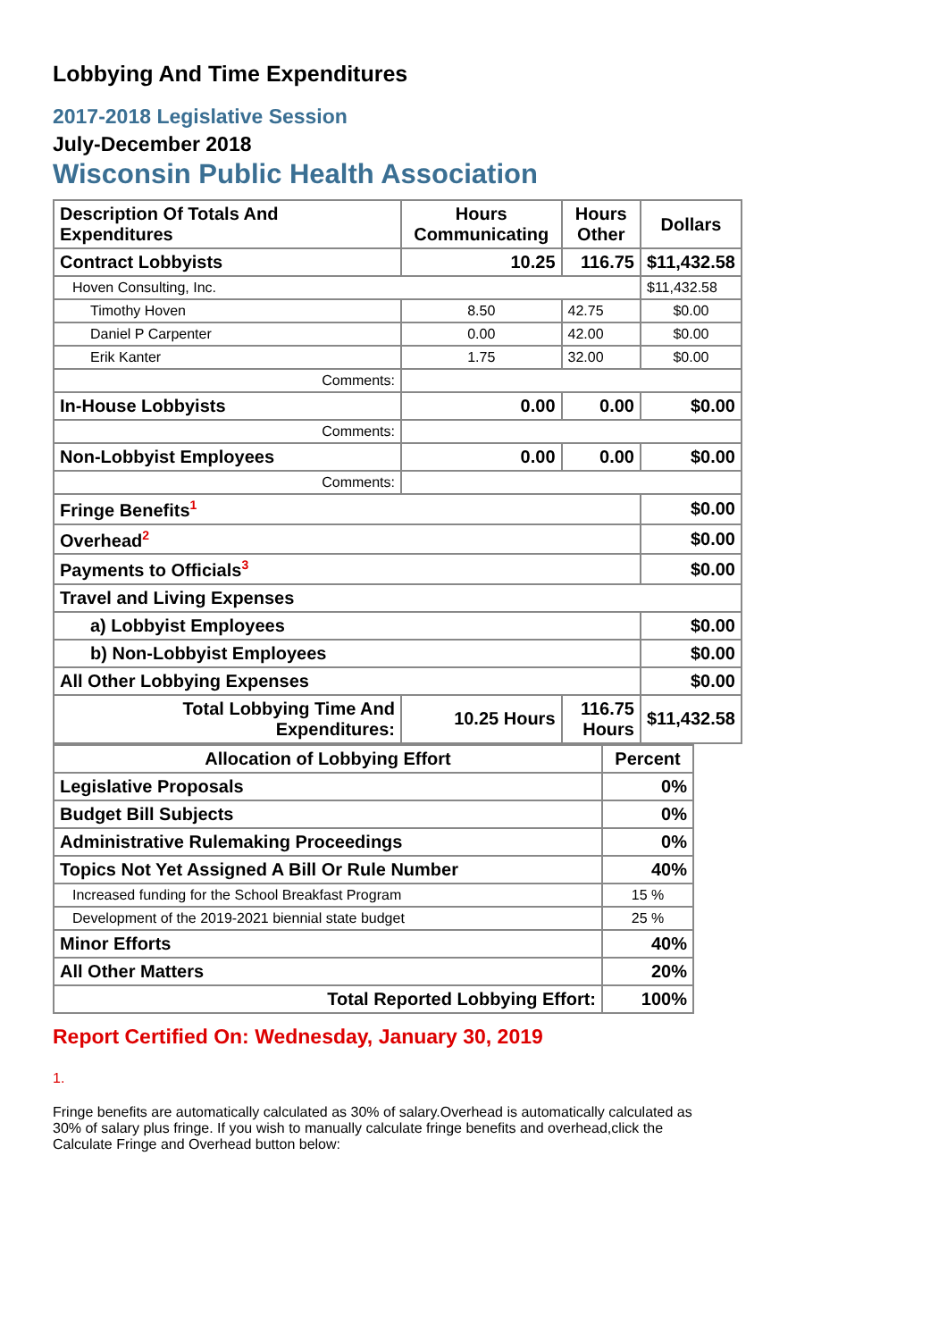Lobbying And Time Expenditures
2017-2018 Legislative Session
July-December 2018
Wisconsin Public Health Association
| Description Of Totals And Expenditures | Hours Communicating | Hours Other | Dollars |
| --- | --- | --- | --- |
| Contract Lobbyists | 10.25 | 116.75 | $11,432.58 |
| Hoven Consulting, Inc. | | | $11,432.58 |
| Timothy Hoven | 8.50 | 42.75 | $0.00 |
| Daniel P Carpenter | 0.00 | 42.00 | $0.00 |
| Erik Kanter | 1.75 | 32.00 | $0.00 |
| Comments: | | | |
| In-House Lobbyists | 0.00 | 0.00 | $0.00 |
| Comments: | | | |
| Non-Lobbyist Employees | 0.00 | 0.00 | $0.00 |
| Comments: | | | |
| Fringe Benefits<sup>1</sup> | | | $0.00 |
| Overhead<sup>2</sup> | | | $0.00 |
| Payments to Officials<sup>3</sup> | | | $0.00 |
| Travel and Living Expenses | | | |
| a) Lobbyist Employees | | | $0.00 |
| b) Non-Lobbyist Employees | | | $0.00 |
| All Other Lobbying Expenses | | | $0.00 |
| Total Lobbying Time And Expenditures: | 10.25 Hours | 116.75 Hours | $11,432.58 |
| Allocation of Lobbying Effort | Percent |
| --- | --- |
| Legislative Proposals | 0% |
| Budget Bill Subjects | 0% |
| Administrative Rulemaking Proceedings | 0% |
| Topics Not Yet Assigned A Bill Or Rule Number | 40% |
| Increased funding for the School Breakfast Program | 15 % |
| Development of the 2019-2021 biennial state budget | 25 % |
| Minor Efforts | 40% |
| All Other Matters | 20% |
| Total Reported Lobbying Effort: | 100% |
Report Certified On: Wednesday, January 30, 2019
1.
Fringe benefits are automatically calculated as 30% of salary.Overhead is automatically calculated as 30% of salary plus fringe. If you wish to manually calculate fringe benefits and overhead,click the Calculate Fringe and Overhead button below: